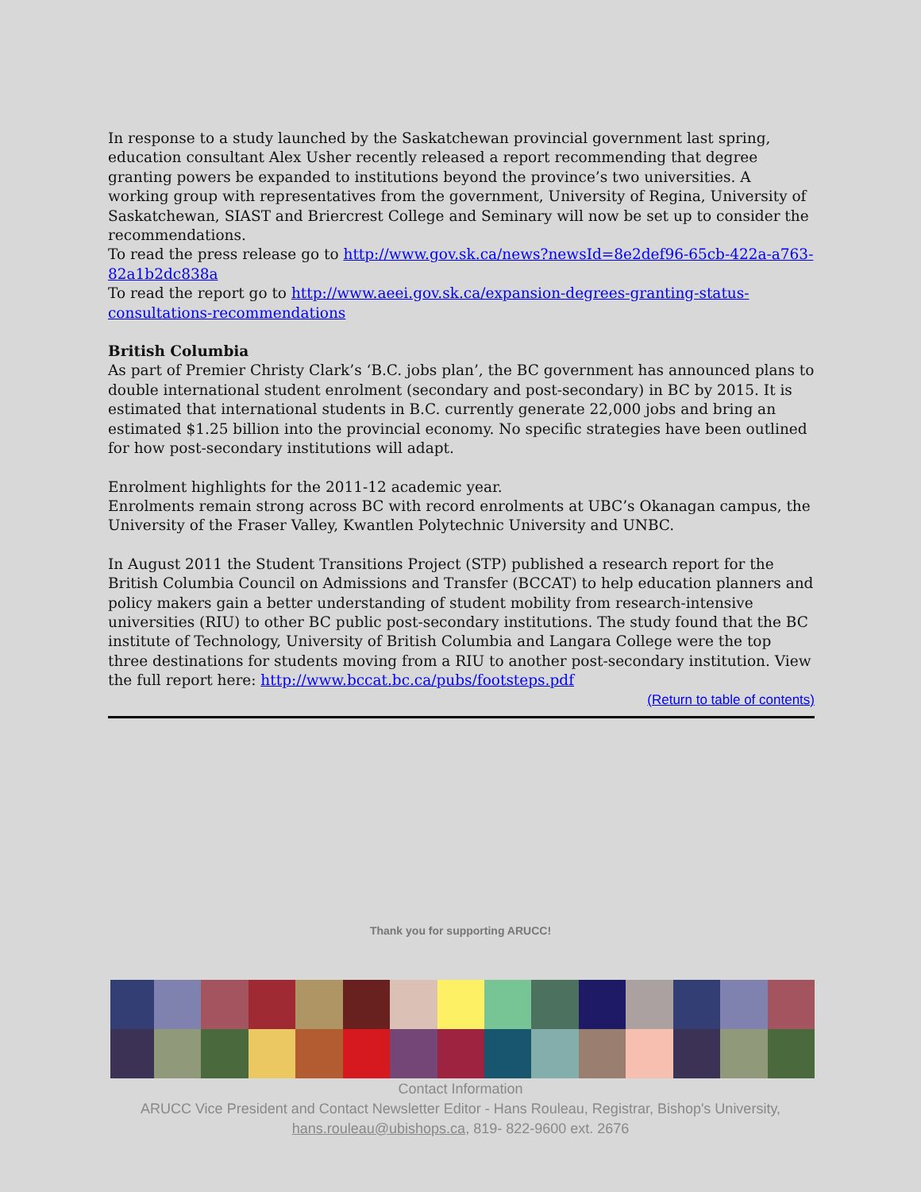In response to a study launched by the Saskatchewan provincial government last spring, education consultant Alex Usher recently released a report recommending that degree granting powers be expanded to institutions beyond the province’s two universities. A working group with representatives from the government, University of Regina, University of Saskatchewan, SIAST and Briercrest College and Seminary will now be set up to consider the recommendations.
To read the press release go to http://www.gov.sk.ca/news?newsId=8e2def96-65cb-422a-a763-82a1b2dc838a
To read the report go to http://www.aeei.gov.sk.ca/expansion-degrees-granting-status-consultations-recommendations
British Columbia
As part of Premier Christy Clark’s ‘B.C. jobs plan’, the BC government has announced plans to double international student enrolment (secondary and post-secondary) in BC by 2015. It is estimated that international students in B.C. currently generate 22,000 jobs and bring an estimated $1.25 billion into the provincial economy. No specific strategies have been outlined for how post-secondary institutions will adapt.
Enrolment highlights for the 2011-12 academic year.
Enrolments remain strong across BC with record enrolments at UBC’s Okanagan campus, the University of the Fraser Valley, Kwantlen Polytechnic University and UNBC.
In August 2011 the Student Transitions Project (STP) published a research report for the British Columbia Council on Admissions and Transfer (BCCAT) to help education planners and policy makers gain a better understanding of student mobility from research-intensive universities (RIU) to other BC public post-secondary institutions. The study found that the BC institute of Technology, University of British Columbia and Langara College were the top three destinations for students moving from a RIU to another post-secondary institution. View the full report here: http://www.bccat.bc.ca/pubs/footsteps.pdf
(Return to table of contents)
Thank you for supporting ARUCC!
Contact Information
ARUCC Vice President and Contact Newsletter Editor - Hans Rouleau, Registrar, Bishop's University,
hans.rouleau@ubishops.ca, 819- 822-9600 ext. 2676